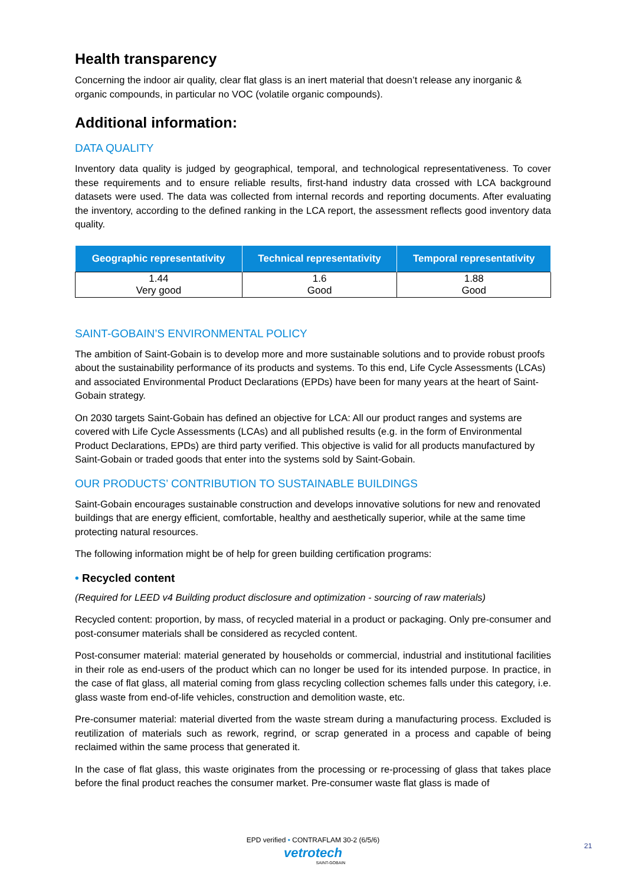Health transparency
Concerning the indoor air quality, clear flat glass is an inert material that doesn’t release any inorganic & organic compounds, in particular no VOC (volatile organic compounds).
Additional information:
DATA QUALITY
Inventory data quality is judged by geographical, temporal, and technological representativeness. To cover these requirements and to ensure reliable results, first-hand industry data crossed with LCA background datasets were used. The data was collected from internal records and reporting documents. After evaluating the inventory, according to the defined ranking in the LCA report, the assessment reflects good inventory data quality.
| Geographic representativity | Technical representativity | Temporal representativity |
| --- | --- | --- |
| 1.44 Very good | 1.6 Good | 1.88 Good |
SAINT-GOBAIN’S ENVIRONMENTAL POLICY
The ambition of Saint-Gobain is to develop more and more sustainable solutions and to provide robust proofs about the sustainability performance of its products and systems. To this end, Life Cycle Assessments (LCAs) and associated Environmental Product Declarations (EPDs) have been for many years at the heart of Saint-Gobain strategy.
On 2030 targets Saint-Gobain has defined an objective for LCA: All our product ranges and systems are covered with Life Cycle Assessments (LCAs) and all published results (e.g. in the form of Environmental Product Declarations, EPDs) are third party verified. This objective is valid for all products manufactured by Saint-Gobain or traded goods that enter into the systems sold by Saint-Gobain.
OUR PRODUCTS’ CONTRIBUTION TO SUSTAINABLE BUILDINGS
Saint-Gobain encourages sustainable construction and develops innovative solutions for new and renovated buildings that are energy efficient, comfortable, healthy and aesthetically superior, while at the same time protecting natural resources.
The following information might be of help for green building certification programs:
• Recycled content
(Required for LEED v4 Building product disclosure and optimization - sourcing of raw materials)
Recycled content: proportion, by mass, of recycled material in a product or packaging. Only pre-consumer and post-consumer materials shall be considered as recycled content.
Post-consumer material: material generated by households or commercial, industrial and institutional facilities in their role as end-users of the product which can no longer be used for its intended purpose. In practice, in the case of flat glass, all material coming from glass recycling collection schemes falls under this category, i.e. glass waste from end-of-life vehicles, construction and demolition waste, etc.
Pre-consumer material: material diverted from the waste stream during a manufacturing process. Excluded is reutilization of materials such as rework, regrind, or scrap generated in a process and capable of being reclaimed within the same process that generated it.
In the case of flat glass, this waste originates from the processing or re-processing of glass that takes place before the final product reaches the consumer market. Pre-consumer waste flat glass is made of
EPD verified • CONTRAFLAM 30-2 (6/5/6)
vetrotech
SAINT-GOBAIN
21